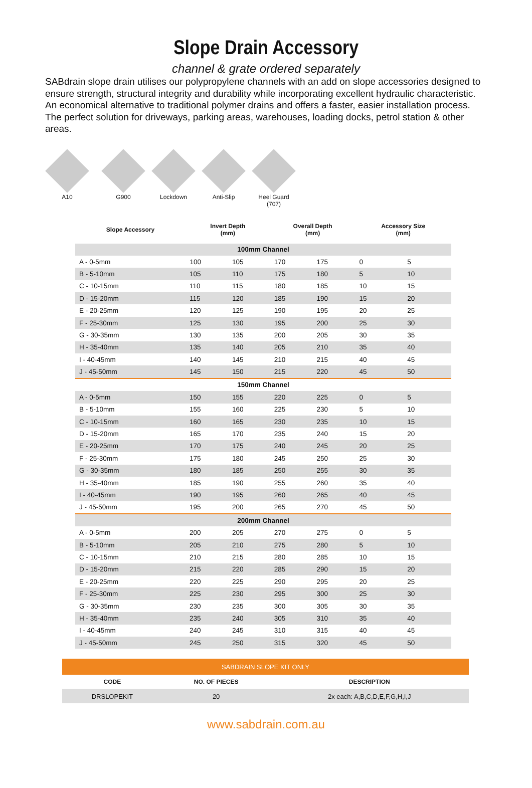Slope Drain Accessory
channel & grate ordered separately
SABdrain slope drain utilises our polypropylene channels with an add on slope accessories designed to ensure strength, structural integrity and durability while incorporating excellent hydraulic characteristic. An economical alternative to traditional polymer drains and offers a faster, easier installation process. The perfect solution for driveways, parking areas, warehouses, loading docks, petrol station & other areas.
A10 G900 Lockdown Anti-Slip Heel Guard
(707)
| Slope Accessory | Invert Depth (mm) | | Overall Depth (mm) | | Accessory Size (mm) | |
| --- | --- | --- | --- | --- | --- | --- |
| 100mm Channel | | | | | | |
| A - 0-5mm | 100 | 105 | 170 | 175 | 0 | 5 |
| B - 5-10mm | 105 | 110 | 175 | 180 | 5 | 10 |
| C - 10-15mm | 110 | 115 | 180 | 185 | 10 | 15 |
| D - 15-20mm | 115 | 120 | 185 | 190 | 15 | 20 |
| E - 20-25mm | 120 | 125 | 190 | 195 | 20 | 25 |
| F - 25-30mm | 125 | 130 | 195 | 200 | 25 | 30 |
| G - 30-35mm | 130 | 135 | 200 | 205 | 30 | 35 |
| H - 35-40mm | 135 | 140 | 205 | 210 | 35 | 40 |
| I - 40-45mm | 140 | 145 | 210 | 215 | 40 | 45 |
| J - 45-50mm | 145 | 150 | 215 | 220 | 45 | 50 |
| 150mm Channel | | | | | | |
| A - 0-5mm | 150 | 155 | 220 | 225 | 0 | 5 |
| B - 5-10mm | 155 | 160 | 225 | 230 | 5 | 10 |
| C - 10-15mm | 160 | 165 | 230 | 235 | 10 | 15 |
| D - 15-20mm | 165 | 170 | 235 | 240 | 15 | 20 |
| E - 20-25mm | 170 | 175 | 240 | 245 | 20 | 25 |
| F - 25-30mm | 175 | 180 | 245 | 250 | 25 | 30 |
| G - 30-35mm | 180 | 185 | 250 | 255 | 30 | 35 |
| H - 35-40mm | 185 | 190 | 255 | 260 | 35 | 40 |
| I - 40-45mm | 190 | 195 | 260 | 265 | 40 | 45 |
| J - 45-50mm | 195 | 200 | 265 | 270 | 45 | 50 |
| 200mm Channel | | | | | | |
| A - 0-5mm | 200 | 205 | 270 | 275 | 0 | 5 |
| B - 5-10mm | 205 | 210 | 275 | 280 | 5 | 10 |
| C - 10-15mm | 210 | 215 | 280 | 285 | 10 | 15 |
| D - 15-20mm | 215 | 220 | 285 | 290 | 15 | 20 |
| E - 20-25mm | 220 | 225 | 290 | 295 | 20 | 25 |
| F - 25-30mm | 225 | 230 | 295 | 300 | 25 | 30 |
| G - 30-35mm | 230 | 235 | 300 | 305 | 30 | 35 |
| H - 35-40mm | 235 | 240 | 305 | 310 | 35 | 40 |
| I - 40-45mm | 240 | 245 | 310 | 315 | 40 | 45 |
| J - 45-50mm | 245 | 250 | 315 | 320 | 45 | 50 |
| SABDRAIN SLOPE KIT ONLY | | |
| CODE | NO. OF PIECES | DESCRIPTION |
| DRSLOPEKIT | 20 | 2x each: A,B,C,D,E,F,G,H,I,J |
www.sabdrain.com.au